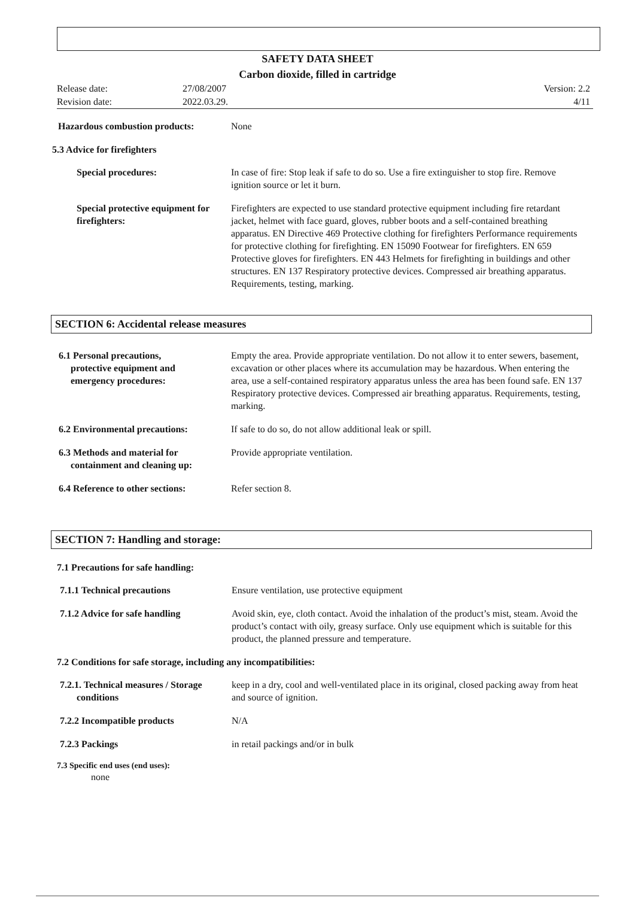SAFETY DATA SHEET
Carbon dioxide, filled in cartridge
Release date: 27/08/2007 Version: 2.2 Revision date: 2022.03.29. 4/11
Hazardous combustion products: None
5.3 Advice for firefighters
Special procedures: In case of fire: Stop leak if safe to do so. Use a fire extinguisher to stop fire. Remove ignition source or let it burn.
Special protective equipment for firefighters: Firefighters are expected to use standard protective equipment including fire retardant jacket, helmet with face guard, gloves, rubber boots and a self-contained breathing apparatus. EN Directive 469 Protective clothing for firefighters Performance requirements for protective clothing for firefighting. EN 15090 Footwear for firefighters. EN 659 Protective gloves for firefighters. EN 443 Helmets for firefighting in buildings and other structures. EN 137 Respiratory protective devices. Compressed air breathing apparatus. Requirements, testing, marking.
SECTION 6: Accidental release measures
6.1 Personal precautions,
protective equipment and
emergency procedures: Empty the area. Provide appropriate ventilation. Do not allow it to enter sewers, basement, excavation or other places where its accumulation may be hazardous. When entering the area, use a self-contained respiratory apparatus unless the area has been found safe. EN 137 Respiratory protective devices. Compressed air breathing apparatus. Requirements, testing, marking.
6.2 Environmental precautions: If safe to do so, do not allow additional leak or spill.
6.3 Methods and material for
containment and cleaning up: Provide appropriate ventilation.
6.4 Reference to other sections: Refer section 8.
SECTION 7: Handling and storage:
7.1 Precautions for safe handling:
7.1.1 Technical precautions Ensure ventilation, use protective equipment
7.1.2 Advice for safe handling Avoid skin, eye, cloth contact. Avoid the inhalation of the product’s mist, steam. Avoid the product’s contact with oily, greasy surface. Only use equipment which is suitable for this product, the planned pressure and temperature.
7.2 Conditions for safe storage, including any incompatibilities:
7.2.1. Technical measures / Storage
conditions keep in a dry, cool and well-ventilated place in its original, closed packing away from heat and source of ignition.
7.2.2 Incompatible products N/A
7.2.3 Packings in retail packings and/or in bulk
7.3 Specific end uses (end uses):
none